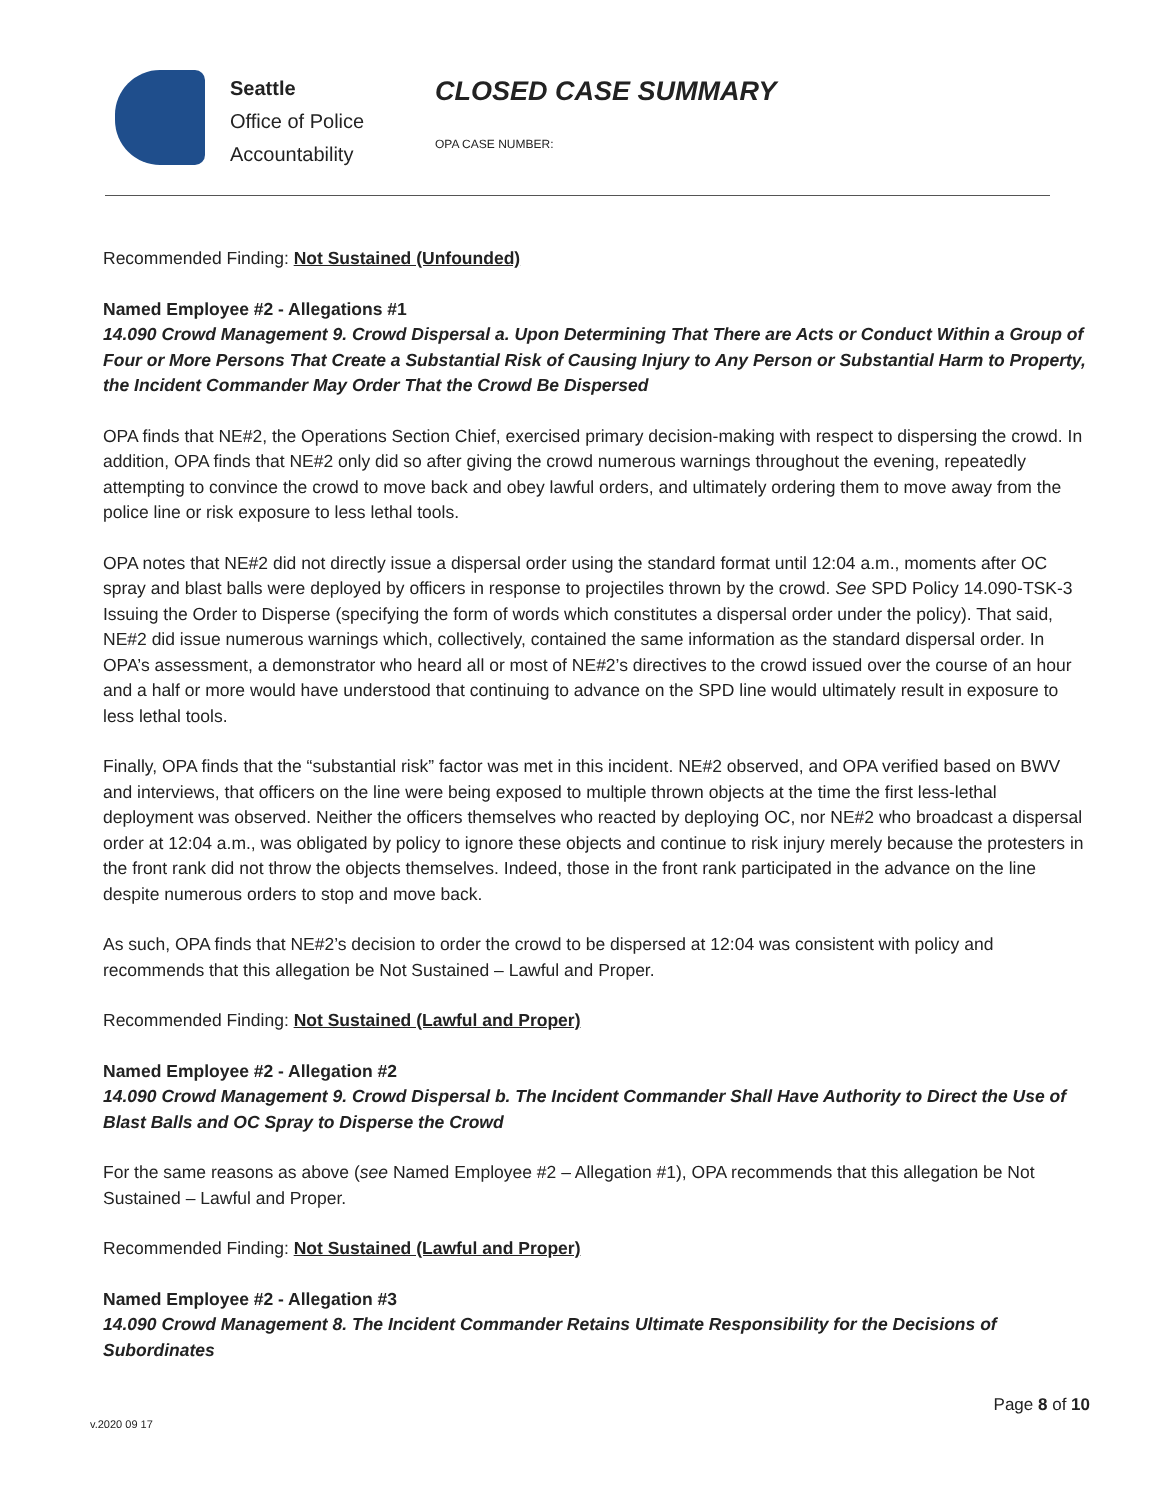Seattle
Office of Police
Accountability
CLOSED CASE SUMMARY
OPA CASE NUMBER:
Recommended Finding: Not Sustained (Unfounded)
Named Employee #2 - Allegations #1
14.090 Crowd Management 9. Crowd Dispersal a. Upon Determining That There are Acts or Conduct Within a Group of Four or More Persons That Create a Substantial Risk of Causing Injury to Any Person or Substantial Harm to Property, the Incident Commander May Order That the Crowd Be Dispersed
OPA finds that NE#2, the Operations Section Chief, exercised primary decision-making with respect to dispersing the crowd. In addition, OPA finds that NE#2 only did so after giving the crowd numerous warnings throughout the evening, repeatedly attempting to convince the crowd to move back and obey lawful orders, and ultimately ordering them to move away from the police line or risk exposure to less lethal tools.
OPA notes that NE#2 did not directly issue a dispersal order using the standard format until 12:04 a.m., moments after OC spray and blast balls were deployed by officers in response to projectiles thrown by the crowd. See SPD Policy 14.090-TSK-3 Issuing the Order to Disperse (specifying the form of words which constitutes a dispersal order under the policy). That said, NE#2 did issue numerous warnings which, collectively, contained the same information as the standard dispersal order. In OPA’s assessment, a demonstrator who heard all or most of NE#2’s directives to the crowd issued over the course of an hour and a half or more would have understood that continuing to advance on the SPD line would ultimately result in exposure to less lethal tools.
Finally, OPA finds that the “substantial risk” factor was met in this incident. NE#2 observed, and OPA verified based on BWV and interviews, that officers on the line were being exposed to multiple thrown objects at the time the first less-lethal deployment was observed. Neither the officers themselves who reacted by deploying OC, nor NE#2 who broadcast a dispersal order at 12:04 a.m., was obligated by policy to ignore these objects and continue to risk injury merely because the protesters in the front rank did not throw the objects themselves. Indeed, those in the front rank participated in the advance on the line despite numerous orders to stop and move back.
As such, OPA finds that NE#2’s decision to order the crowd to be dispersed at 12:04 was consistent with policy and recommends that this allegation be Not Sustained – Lawful and Proper.
Recommended Finding: Not Sustained (Lawful and Proper)
Named Employee #2 - Allegation #2
14.090 Crowd Management 9. Crowd Dispersal b. The Incident Commander Shall Have Authority to Direct the Use of Blast Balls and OC Spray to Disperse the Crowd
For the same reasons as above (see Named Employee #2 – Allegation #1), OPA recommends that this allegation be Not Sustained – Lawful and Proper.
Recommended Finding: Not Sustained (Lawful and Proper)
Named Employee #2 - Allegation #3
14.090 Crowd Management 8. The Incident Commander Retains Ultimate Responsibility for the Decisions of Subordinates
Page 8 of 10
v.2020 09 17